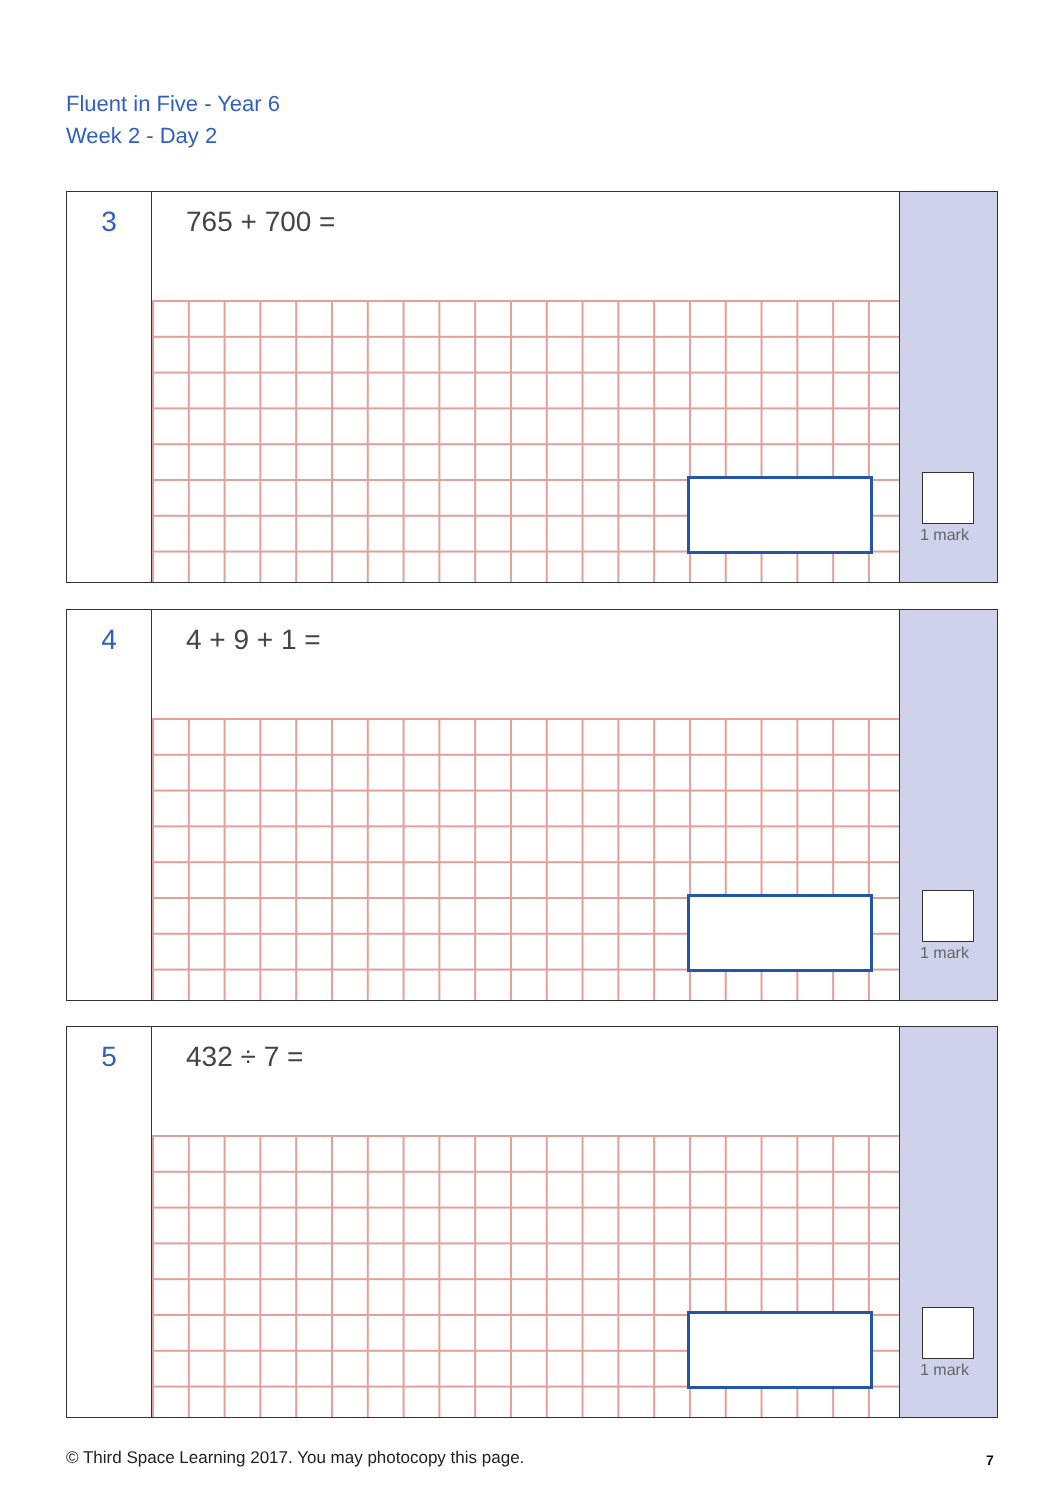Fluent in Five - Year 6
Week 2 - Day 2
3
765 + 700 =
1 mark
4
4 + 9 + 1 =
1 mark
5
432 ÷ 7 =
1 mark
© Third Space Learning 2017. You may photocopy this page.
7